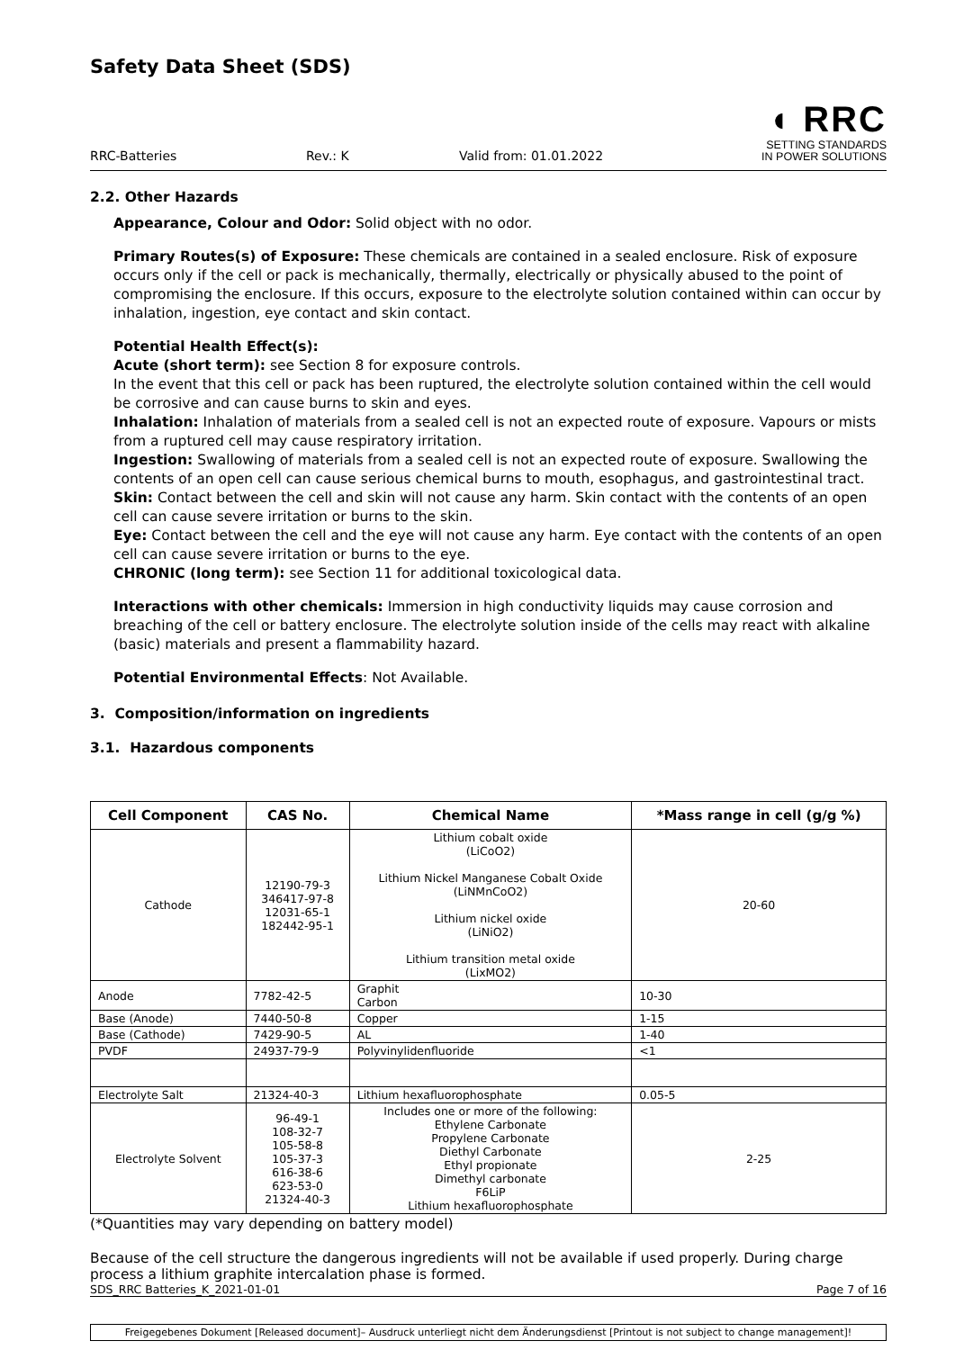Safety Data Sheet (SDS)
RRC-Batteries Rev.: K Valid from: 01.01.2022
◖ RRC
SETTING STANDARDS
IN POWER SOLUTIONS
2.2. Other Hazards
Appearance, Colour and Odor: Solid object with no odor.
Primary Routes(s) of Exposure: These chemicals are contained in a sealed enclosure. Risk of exposure occurs only if the cell or pack is mechanically, thermally, electrically or physically abused to the point of compromising the enclosure. If this occurs, exposure to the electrolyte solution contained within can occur by inhalation, ingestion, eye contact and skin contact.
Potential Health Effect(s):
Acute (short term): see Section 8 for exposure controls.
In the event that this cell or pack has been ruptured, the electrolyte solution contained within the cell would be corrosive and can cause burns to skin and eyes.
Inhalation: Inhalation of materials from a sealed cell is not an expected route of exposure. Vapours or mists from a ruptured cell may cause respiratory irritation.
Ingestion: Swallowing of materials from a sealed cell is not an expected route of exposure. Swallowing the contents of an open cell can cause serious chemical burns to mouth, esophagus, and gastrointestinal tract.
Skin: Contact between the cell and skin will not cause any harm. Skin contact with the contents of an open cell can cause severe irritation or burns to the skin.
Eye: Contact between the cell and the eye will not cause any harm. Eye contact with the contents of an open cell can cause severe irritation or burns to the eye.
CHRONIC (long term): see Section 11 for additional toxicological data.
Interactions with other chemicals: Immersion in high conductivity liquids may cause corrosion and breaching of the cell or battery enclosure. The electrolyte solution inside of the cells may react with alkaline (basic) materials and present a flammability hazard.
Potential Environmental Effects: Not Available.
3. Composition/information on ingredients
3.1. Hazardous components
| Cell Component | CAS No. | Chemical Name | *Mass range in cell (g/g %) |
| --- | --- | --- | --- |
| Cathode | 12190-79-3 346417-97-8 12031-65-1 182442-95-1 | Lithium cobalt oxide (LiCoO2) Lithium Nickel Manganese Cobalt Oxide (LiNMnCoO2) Lithium nickel oxide (LiNiO2) Lithium transition metal oxide (LixMO2) | 20-60 |
| Anode | 7782-42-5 | Graphit Carbon | 10-30 |
| Base (Anode) | 7440-50-8 | Copper | 1-15 |
| Base (Cathode) | 7429-90-5 | AL | 1-40 |
| PVDF | 24937-79-9 | Polyvinylidenfluoride | <1 |
| Electrolyte Salt | 21324-40-3 | Lithium hexafluorophosphate | 0.05-5 |
| Electrolyte Solvent | 96-49-1 108-32-7 105-58-8 105-37-3 616-38-6 623-53-0 21324-40-3 | Includes one or more of the following: Ethylene Carbonate Propylene Carbonate Diethyl Carbonate Ethyl propionate Dimethyl carbonate F6LiP Lithium hexafluorophosphate | 2-25 |
(*Quantities may vary depending on battery model)
Because of the cell structure the dangerous ingredients will not be available if used properly. During charge process a lithium graphite intercalation phase is formed.
SDS_RRC Batteries_K_2021-01-01 Page 7 of 16
Freigegebenes Dokument [Released document]– Ausdruck unterliegt nicht dem Änderungsdienst [Printout is not subject to change management]!